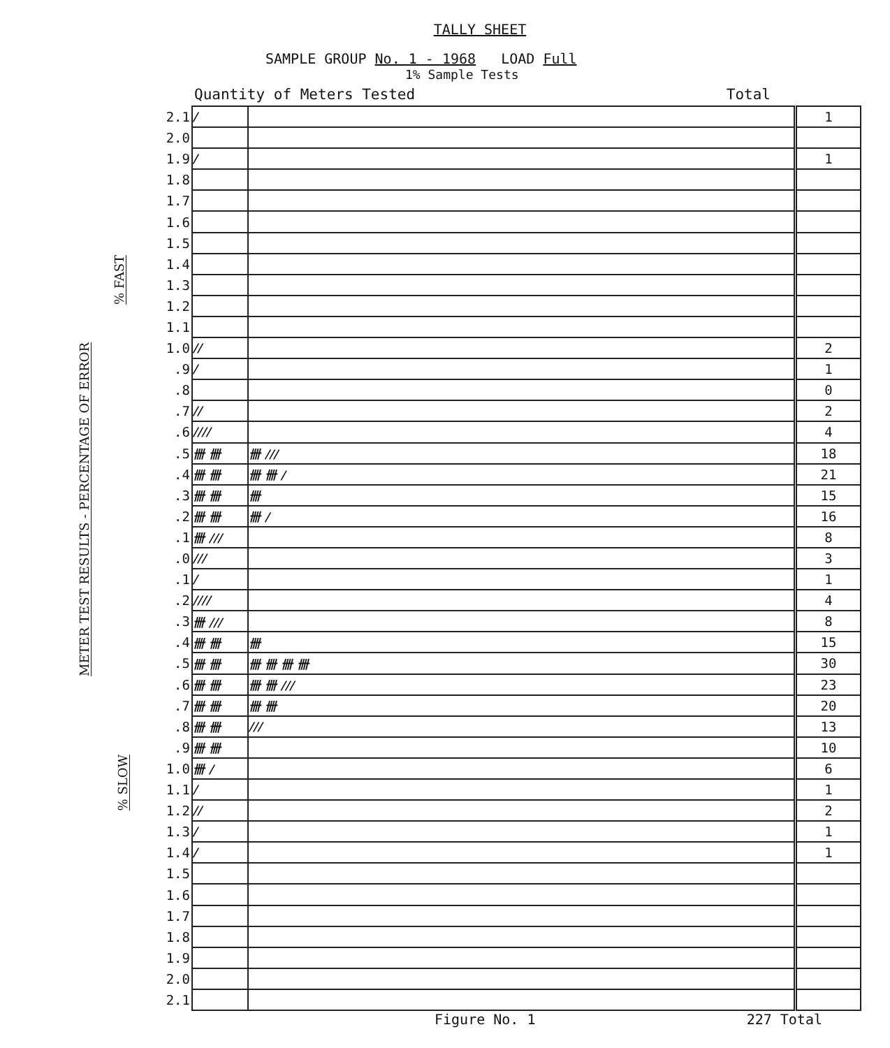TALLY SHEET
SAMPLE GROUP No. 1 - 1968 LOAD Full
1% Sample Tests
Quantity of Meters Tested Total
% FAST
METER TEST RESULTS - PERCENTAGE OF ERROR
% SLOW
| 2.1 | / | | 1 |
| 2.0 | | | |
| 1.9 | / | | 1 |
| 1.8 | | | |
| 1.7 | | | |
| 1.6 | | | |
| 1.5 | | | |
| 1.4 | | | |
| 1.3 | | | |
| 1.2 | | | |
| 1.1 | | | |
| 1.0 | // | | 2 |
| .9 | / | | 1 |
| .8 | | | 0 |
| .7 | // | | 2 |
| .6 | //// | | 4 |
| .5 | 卌 卌 | 卌 /// | 18 |
| .4 | 卌 卌 | 卌 卌 / | 21 |
| .3 | 卌 卌 | 卌 | 15 |
| .2 | 卌 卌 | 卌 / | 16 |
| .1 | 卌 /// | | 8 |
| .0 | /// | | 3 |
| .1 | / | | 1 |
| .2 | //// | | 4 |
| .3 | 卌 /// | | 8 |
| .4 | 卌 卌 | 卌 | 15 |
| .5 | 卌 卌 | 卌 卌 卌 卌 | 30 |
| .6 | 卌 卌 | 卌 卌 /// | 23 |
| .7 | 卌 卌 | 卌 卌 | 20 |
| .8 | 卌 卌 | /// | 13 |
| .9 | 卌 卌 | | 10 |
| 1.0 | 卌 / | | 6 |
| 1.1 | / | | 1 |
| 1.2 | // | | 2 |
| 1.3 | / | | 1 |
| 1.4 | / | | 1 |
| 1.5 | | | |
| 1.6 | | | |
| 1.7 | | | |
| 1.8 | | | |
| 1.9 | | | |
| 2.0 | | | |
| 2.1 | | | |
Figure No. 1 227 Total